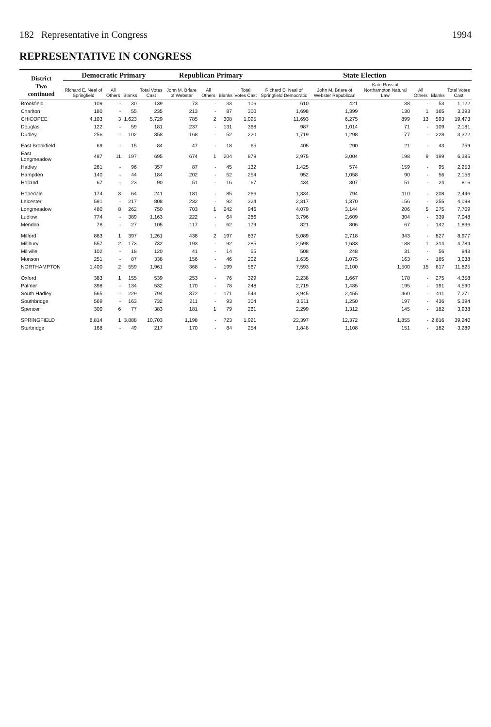182 Representative in Congress 1994
REPRESENTATIVE IN CONGRESS
| District Two continued | Democratic Primary | | | | Republican Primary | | | | State Election | | | | | |
| --- | --- | --- | --- | --- | --- | --- | --- | --- | --- | --- | --- | --- | --- | --- |
| | Richard E. Neal of Springfield | All Others | Blanks | Total Votes Cast | John M. Briare of Webster | All Others | Blanks | Total Votes Cast | Richard E. Neal of Springfield Democratic | John M. Briare of Webster Republican | Kate Ross of Northampton Natural Law | All Others | Blanks | Total Votes Cast |
| Brookfield | 109 | - | 30 | 139 | 73 | - | 33 | 106 | 610 | 421 | 38 | - | 53 | 1,122 |
| Charlton | 180 | - | 55 | 235 | 213 | - | 87 | 300 | 1,698 | 1,399 | 130 | 1 | 165 | 3,393 |
| CHICOPEE | 4,103 | 3 | 1,623 | 5,729 | 785 | 2 | 308 | 1,095 | 11,693 | 6,275 | 899 | 13 | 593 | 19,473 |
| Douglas | 122 | - | 59 | 181 | 237 | - | 131 | 368 | 987 | 1,014 | 71 | - | 109 | 2,181 |
| Dudley | 256 | - | 102 | 358 | 168 | - | 52 | 220 | 1,719 | 1,298 | 77 | - | 228 | 3,322 |
| East Brookfield | 69 | - | 15 | 84 | 47 | - | 18 | 65 | 405 | 290 | 21 | - | 43 | 759 |
| East Longmeadow | 487 | 11 | 197 | 695 | 674 | 1 | 204 | 879 | 2,975 | 3,004 | 198 | 9 | 199 | 6,385 |
| Hadley | 261 | - | 96 | 357 | 87 | - | 45 | 132 | 1,425 | 574 | 159 | - | 95 | 2,253 |
| Hampden | 140 | - | 44 | 184 | 202 | - | 52 | 254 | 952 | 1,058 | 90 | - | 56 | 2,156 |
| Holland | 67 | - | 23 | 90 | 51 | - | 16 | 67 | 434 | 307 | 51 | - | 24 | 816 |
| Hopedale | 174 | 3 | 64 | 241 | 181 | - | 85 | 266 | 1,334 | 794 | 110 | - | 208 | 2,446 |
| Leicester | 591 | - | 217 | 808 | 232 | - | 92 | 324 | 2,317 | 1,370 | 156 | - | 255 | 4,098 |
| Longmeadow | 480 | 8 | 262 | 750 | 703 | 1 | 242 | 946 | 4,079 | 3,144 | 206 | 5 | 275 | 7,709 |
| Ludlow | 774 | - | 389 | 1,163 | 222 | - | 64 | 286 | 3,796 | 2,609 | 304 | - | 339 | 7,048 |
| Mendon | 78 | - | 27 | 105 | 117 | - | 62 | 179 | 821 | 806 | 67 | - | 142 | 1,836 |
| Milford | 863 | 1 | 397 | 1,261 | 438 | 2 | 197 | 637 | 5,089 | 2,718 | 343 | - | 827 | 8,977 |
| Millbury | 557 | 2 | 173 | 732 | 193 | - | 92 | 285 | 2,598 | 1,683 | 188 | 1 | 314 | 4,784 |
| Millville | 102 | - | 18 | 120 | 41 | - | 14 | 55 | 508 | 248 | 31 | - | 56 | 843 |
| Monson | 251 | - | 87 | 338 | 156 | - | 46 | 202 | 1,635 | 1,075 | 163 | - | 165 | 3,038 |
| NORTHAMPTON | 1,400 | 2 | 559 | 1,961 | 368 | - | 199 | 567 | 7,593 | 2,100 | 1,500 | 15 | 617 | 11,825 |
| Oxford | 383 | 1 | 155 | 539 | 253 | - | 76 | 329 | 2,238 | 1,667 | 178 | - | 275 | 4,358 |
| Palmer | 398 | - | 134 | 532 | 170 | - | 78 | 248 | 2,719 | 1,485 | 195 | - | 191 | 4,590 |
| South Hadley | 565 | - | 229 | 794 | 372 | - | 171 | 543 | 3,945 | 2,455 | 460 | - | 411 | 7,271 |
| Southbridge | 569 | - | 163 | 732 | 211 | - | 93 | 304 | 3,511 | 1,250 | 197 | - | 436 | 5,394 |
| Spencer | 300 | 6 | 77 | 383 | 181 | 1 | 79 | 261 | 2,299 | 1,312 | 145 | - | 182 | 3,938 |
| SPRINGFIELD | 6,814 | 1 | 3,888 | 10,703 | 1,198 | - | 723 | 1,921 | 22,397 | 12,372 | 1,855 | - | 2,616 | 39,240 |
| Sturbridge | 168 | - | 49 | 217 | 170 | - | 84 | 254 | 1,848 | 1,108 | 151 | - | 182 | 3,289 |